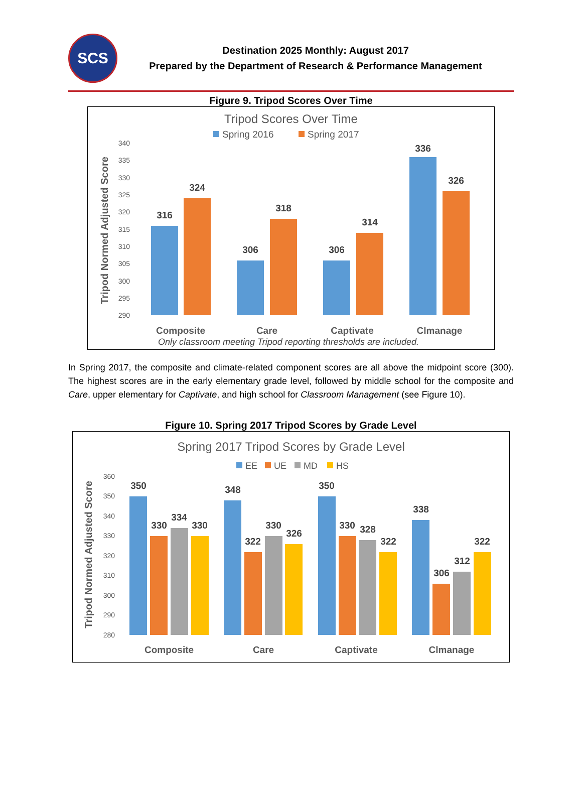SCS
Destination 2025 Monthly: August 2017
Prepared by the Department of Research & Performance Management
Figure 9. Tripod Scores Over Time
Tripod Scores Over Time
Spring 2016
Spring 2017
340
335
330
325
320
315
310
305
300
295
290
Tripod Normed Adjusted Score
316
324
306
318
306
314
336
326
Composite
Care
Captivate
Clmanage
Only classroom meeting Tripod reporting thresholds are included.
In Spring 2017, the composite and climate-related component scores are all above the midpoint score (300). The highest scores are in the early elementary grade level, followed by middle school for the composite and Care, upper elementary for Captivate, and high school for Classroom Management (see Figure 10).
Figure 10. Spring 2017 Tripod Scores by Grade Level
Spring 2017 Tripod Scores by Grade Level
EE
UE
MD
HS
360
350
340
330
320
310
300
290
280
Tripod Normed Adjusted Score
350
330
334
330
348
322
330
326
350
330
328
322
338
306
312
322
Composite
Care
Captivate
Clmanage